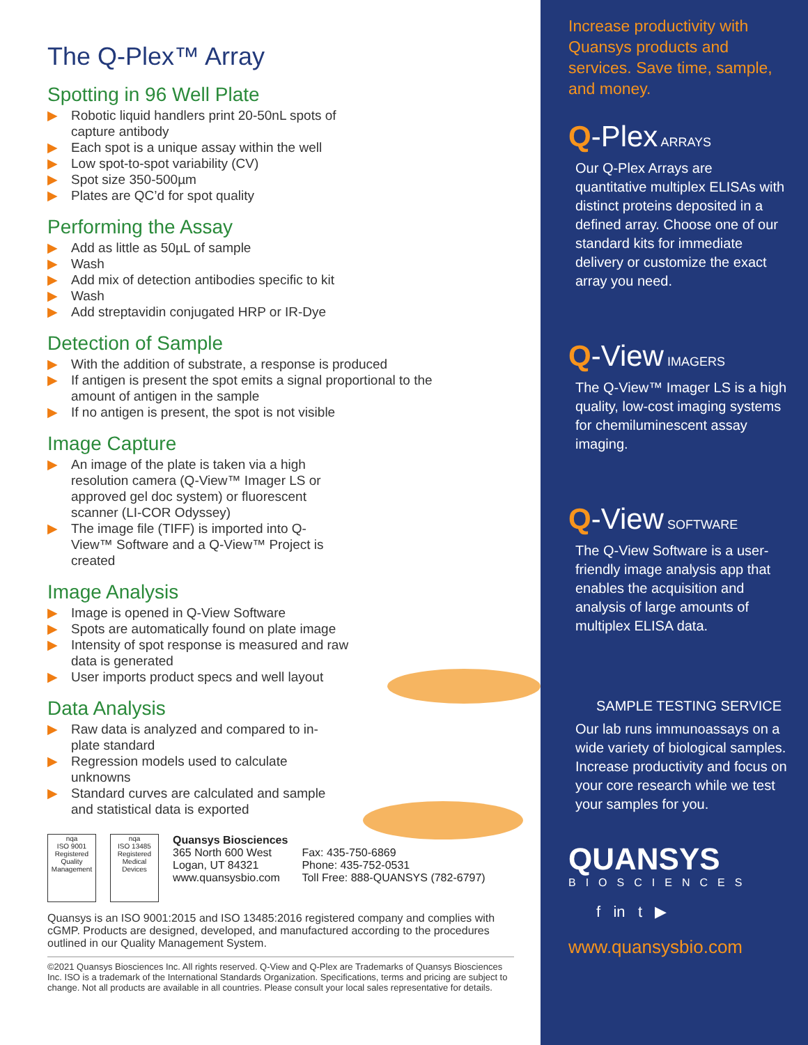The Q-Plex™ Array
Spotting in 96 Well Plate
▶ Robotic liquid handlers print 20-50nL spots of capture antibody
▶ Each spot is a unique assay within the well
▶ Low spot-to-spot variability (CV)
▶ Spot size 350-500µm
▶ Plates are QC’d for spot quality
Performing the Assay
▶ Add as little as 50µL of sample
▶ Wash
▶ Add mix of detection antibodies specific to kit
▶ Wash
▶ Add streptavidin conjugated HRP or IR-Dye
Detection of Sample
▶ With the addition of substrate, a response is produced
▶ If antigen is present the spot emits a signal proportional to the amount of antigen in the sample
▶ If no antigen is present, the spot is not visible
Image Capture
▶ An image of the plate is taken via a high resolution camera (Q-View™ Imager LS or approved gel doc system) or fluorescent scanner (LI-COR Odyssey)
▶ The image file (TIFF) is imported into Q-View™ Software and a Q-View™ Project is created
Image Analysis
▶ Image is opened in Q-View Software
▶ Spots are automatically found on plate image
▶ Intensity of spot response is measured and raw data is generated
▶ User imports product specs and well layout
Data Analysis
▶ Raw data is analyzed and compared to in-plate standard
▶ Regression models used to calculate unknowns
▶ Standard curves are calculated and sample and statistical data is exported
nqa
ISO 9001 Registered
Quality Management
nqa
ISO 13485 Registered
Medical Devices
Quansys Biosciences
365 North 600 West
Logan, UT 84321
www.quansysbio.com
Fax: 435-750-6869
Phone: 435-752-0531
Toll Free: 888-QUANSYS (782-6797)
Quansys is an ISO 9001:2015 and ISO 13485:2016 registered company and complies with cGMP. Products are designed, developed, and manufactured according to the procedures outlined in our Quality Management System.
©2021 Quansys Biosciences Inc. All rights reserved. Q-View and Q-Plex are Trademarks of Quansys Biosciences Inc. ISO is a trademark of the International Standards Organization. Specifications, terms and pricing are subject to change. Not all products are available in all countries. Please consult your local sales representative for details.
Increase productivity with Quansys products and services. Save time, sample, and money.
Q-Plex ARRAYS
Our Q-Plex Arrays are quantitative multiplex ELISAs with distinct proteins deposited in a defined array. Choose one of our standard kits for immediate delivery or customize the exact array you need.
Q-View IMAGERS
The Q-View™ Imager LS is a high quality, low-cost imaging systems for chemiluminescent assay imaging.
Q-View SOFTWARE
The Q-View Software is a user- friendly image analysis app that enables the acquisition and analysis of large amounts of multiplex ELISA data.
SAMPLE TESTING SERVICE
Our lab runs immunoassays on a wide variety of biological samples. Increase productivity and focus on your core research while we test your samples for you.
QUANSYS
BIOSCIENCES
f in t ▶
www.quansysbio.com